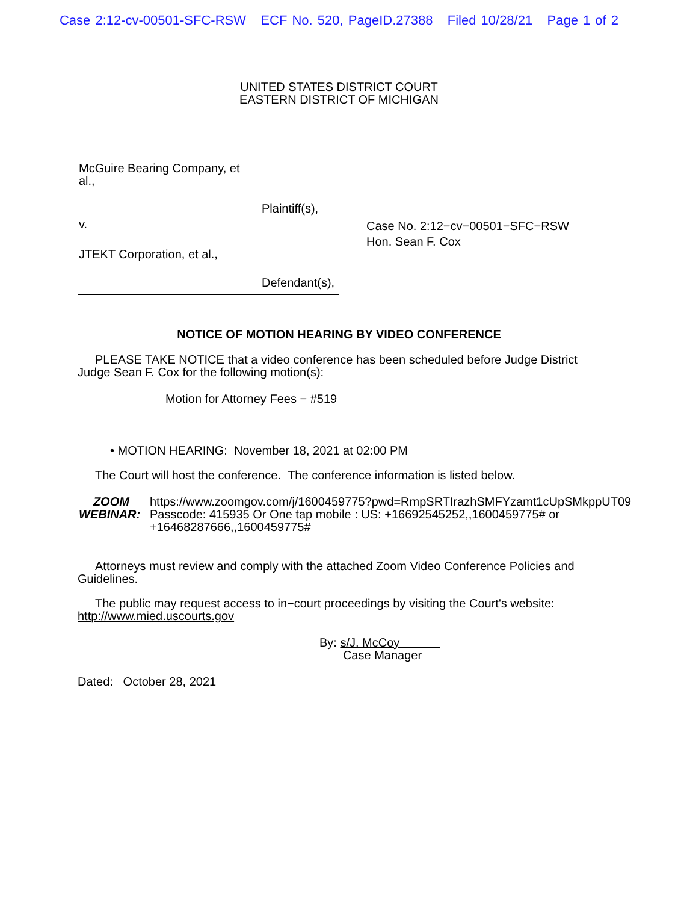Case 2:12-cv-00501-SFC-RSW ECF No. 520, PageID.27388 Filed 10/28/21 Page 1 of 2
UNITED STATES DISTRICT COURT
EASTERN DISTRICT OF MICHIGAN
McGuire Bearing Company, et al.,
Plaintiff(s),
v.
Case No. 2:12−cv−00501−SFC−RSW
Hon. Sean F. Cox
JTEKT Corporation, et al.,
Defendant(s),
NOTICE OF MOTION HEARING BY VIDEO CONFERENCE
PLEASE TAKE NOTICE that a video conference has been scheduled before Judge District Judge Sean F. Cox for the following motion(s):
Motion for Attorney Fees − #519
• MOTION HEARING: November 18, 2021 at 02:00 PM
The Court will host the conference. The conference information is listed below.
ZOOM
WEBINAR:
https://www.zoomgov.com/j/1600459775?pwd=RmpSRTIrazhSMFYzamt1cUpSMkppUT09 Passcode: 415935 Or One tap mobile : US: +16692545252,,1600459775# or +16468287666,,1600459775#
Attorneys must review and comply with the attached Zoom Video Conference Policies and Guidelines.
The public may request access to in−court proceedings by visiting the Court's website: http://www.mied.uscourts.gov
By: s/J. McCoy
Case Manager
Dated: October 28, 2021